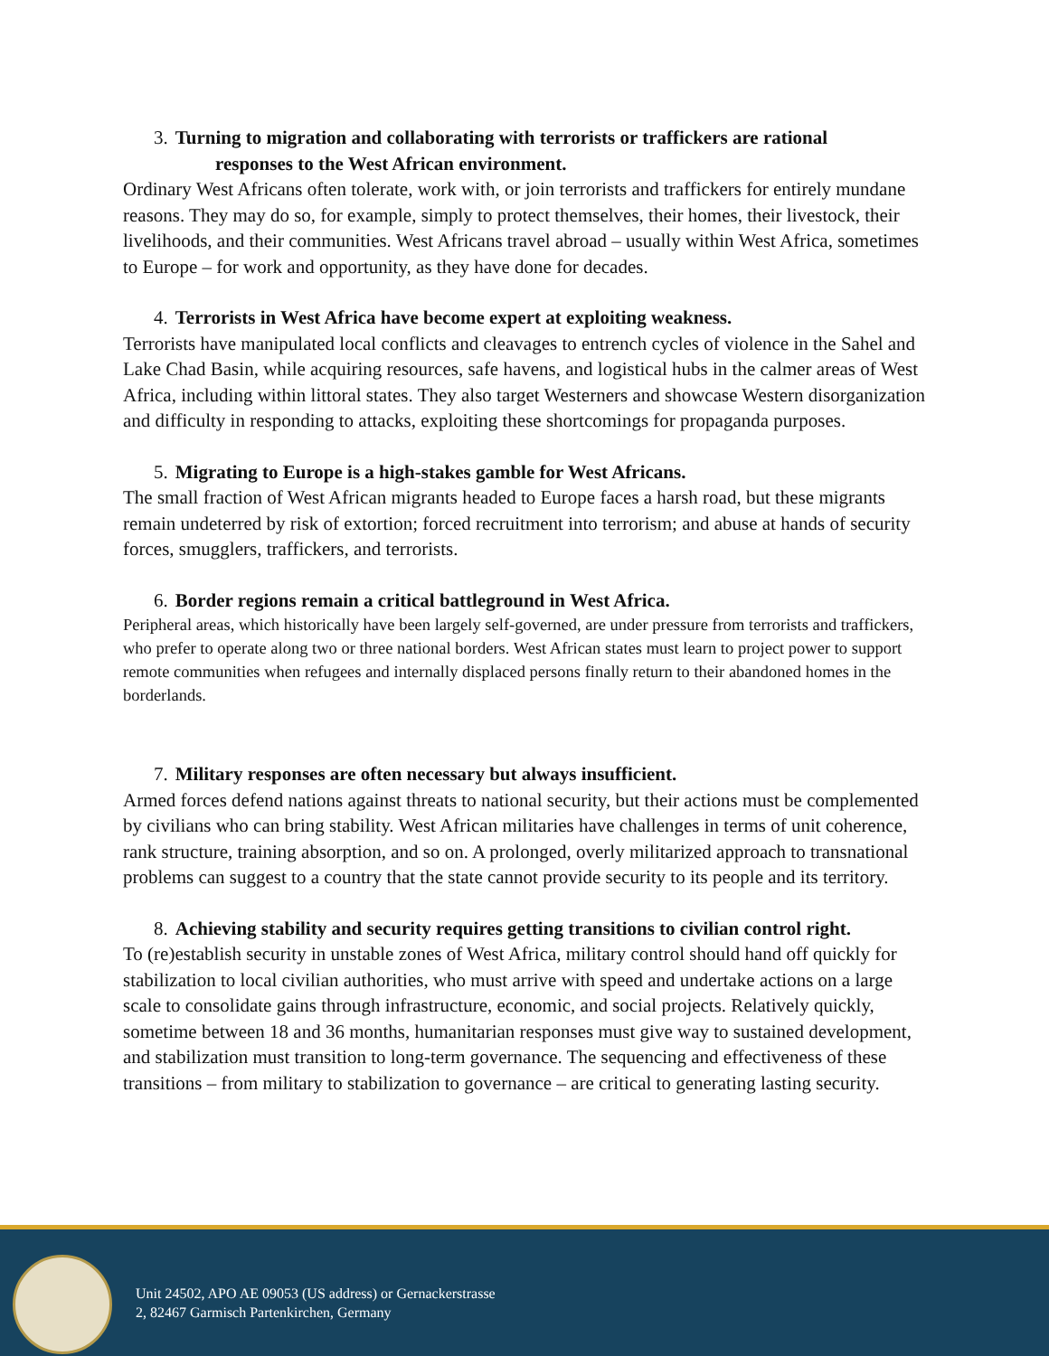3. Turning to migration and collaborating with terrorists or traffickers are rational
responses to the West African environment.
Ordinary West Africans often tolerate, work with, or join terrorists and traffickers for entirely mundane reasons. They may do so, for example, simply to protect themselves, their homes, their livestock, their livelihoods, and their communities. West Africans travel abroad – usually within West Africa, sometimes to Europe – for work and opportunity, as they have done for decades.
4. Terrorists in West Africa have become expert at exploiting weakness.
Terrorists have manipulated local conflicts and cleavages to entrench cycles of violence in the Sahel and Lake Chad Basin, while acquiring resources, safe havens, and logistical hubs in the calmer areas of West Africa, including within littoral states. They also target Westerners and showcase Western disorganization and difficulty in responding to attacks, exploiting these shortcomings for propaganda purposes.
5. Migrating to Europe is a high-stakes gamble for West Africans.
The small fraction of West African migrants headed to Europe faces a harsh road, but these migrants remain undeterred by risk of extortion; forced recruitment into terrorism; and abuse at hands of security forces, smugglers, traffickers, and terrorists.
6. Border regions remain a critical battleground in West Africa.
Peripheral areas, which historically have been largely self-governed, are under pressure from terrorists and traffickers, who prefer to operate along two or three national borders. West African states must learn to project power to support remote communities when refugees and internally displaced persons finally return to their abandoned homes in the borderlands.
7. Military responses are often necessary but always insufficient.
Armed forces defend nations against threats to national security, but their actions must be complemented by civilians who can bring stability. West African militaries have challenges in terms of unit coherence, rank structure, training absorption, and so on. A prolonged, overly militarized approach to transnational problems can suggest to a country that the state cannot provide security to its people and its territory.
8. Achieving stability and security requires getting transitions to civilian control right.
To (re)establish security in unstable zones of West Africa, military control should hand off quickly for stabilization to local civilian authorities, who must arrive with speed and undertake actions on a large scale to consolidate gains through infrastructure, economic, and social projects. Relatively quickly, sometime between 18 and 36 months, humanitarian responses must give way to sustained development, and stabilization must transition to long-term governance. The sequencing and effectiveness of these transitions – from military to stabilization to governance – are critical to generating lasting security.
Unit 24502, APO AE 09053 (US address) or Gernackerstrasse
2, 82467 Garmisch Partenkirchen, Germany